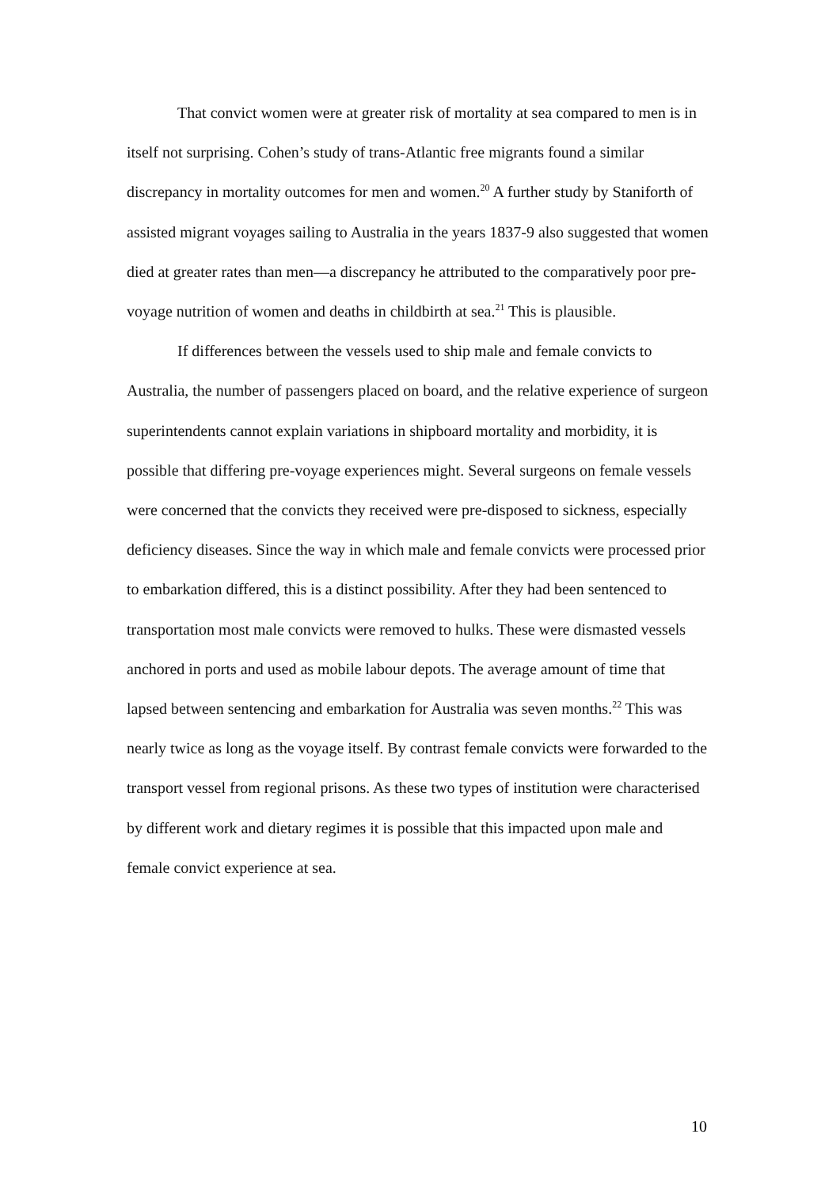That convict women were at greater risk of mortality at sea compared to men is in itself not surprising. Cohen’s study of trans-Atlantic free migrants found a similar discrepancy in mortality outcomes for men and women.<sup>20</sup> A further study by Staniforth of assisted migrant voyages sailing to Australia in the years 1837-9 also suggested that women died at greater rates than men—a discrepancy he attributed to the comparatively poor pre-voyage nutrition of women and deaths in childbirth at sea.<sup>21</sup> This is plausible.
If differences between the vessels used to ship male and female convicts to Australia, the number of passengers placed on board, and the relative experience of surgeon superintendents cannot explain variations in shipboard mortality and morbidity, it is possible that differing pre-voyage experiences might. Several surgeons on female vessels were concerned that the convicts they received were pre-disposed to sickness, especially deficiency diseases. Since the way in which male and female convicts were processed prior to embarkation differed, this is a distinct possibility. After they had been sentenced to transportation most male convicts were removed to hulks. These were dismasted vessels anchored in ports and used as mobile labour depots. The average amount of time that lapsed between sentencing and embarkation for Australia was seven months.<sup>22</sup> This was nearly twice as long as the voyage itself. By contrast female convicts were forwarded to the transport vessel from regional prisons. As these two types of institution were characterised by different work and dietary regimes it is possible that this impacted upon male and female convict experience at sea.
10